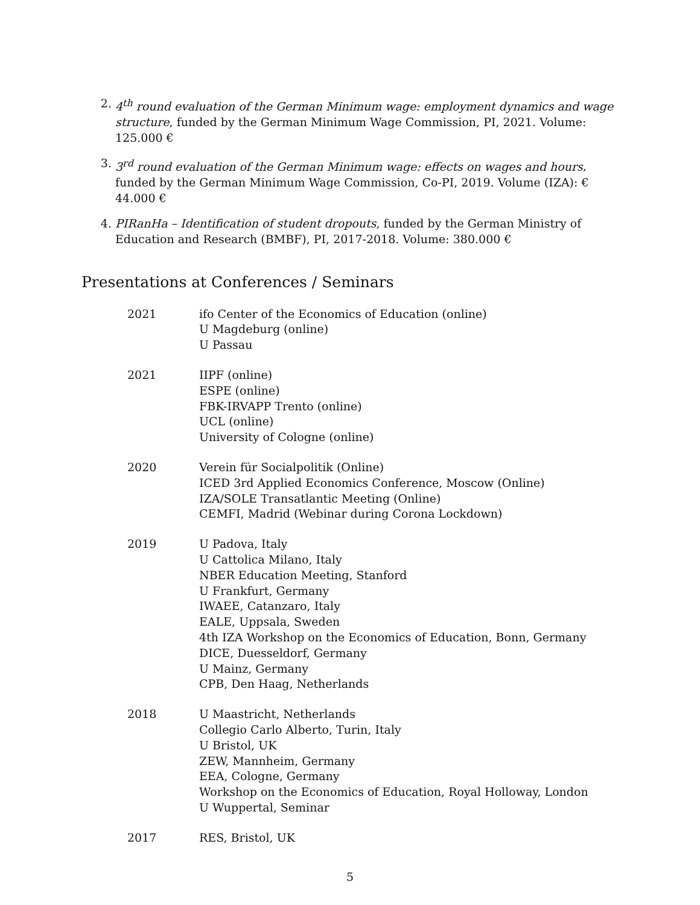2. 4<sup>th</sup> round evaluation of the German Minimum wage: employment dynamics and wage structure, funded by the German Minimum Wage Commission, PI, 2021. Volume: 125.000 €
3. 3<sup>rd</sup> round evaluation of the German Minimum wage: effects on wages and hours, funded by the German Minimum Wage Commission, Co-PI, 2019. Volume (IZA): € 44.000 €
4. PIRanHa – Identification of student dropouts, funded by the German Ministry of Education and Research (BMBF), PI, 2017-2018. Volume: 380.000 €
Presentations at Conferences / Seminars
| 2021 | ifo Center of the Economics of Education (online) U Magdeburg (online) U Passau |
| 2021 | IIPF (online) ESPE (online) FBK-IRVAPP Trento (online) UCL (online) University of Cologne (online) |
| 2020 | Verein für Socialpolitik (Online) ICED 3rd Applied Economics Conference, Moscow (Online) IZA/SOLE Transatlantic Meeting (Online) CEMFI, Madrid (Webinar during Corona Lockdown) |
| 2019 | U Padova, Italy U Cattolica Milano, Italy NBER Education Meeting, Stanford U Frankfurt, Germany IWAEE, Catanzaro, Italy EALE, Uppsala, Sweden 4th IZA Workshop on the Economics of Education, Bonn, Germany DICE, Duesseldorf, Germany U Mainz, Germany CPB, Den Haag, Netherlands |
| 2018 | U Maastricht, Netherlands Collegio Carlo Alberto, Turin, Italy U Bristol, UK ZEW, Mannheim, Germany EEA, Cologne, Germany Workshop on the Economics of Education, Royal Holloway, London U Wuppertal, Seminar |
| 2017 | RES, Bristol, UK |
5